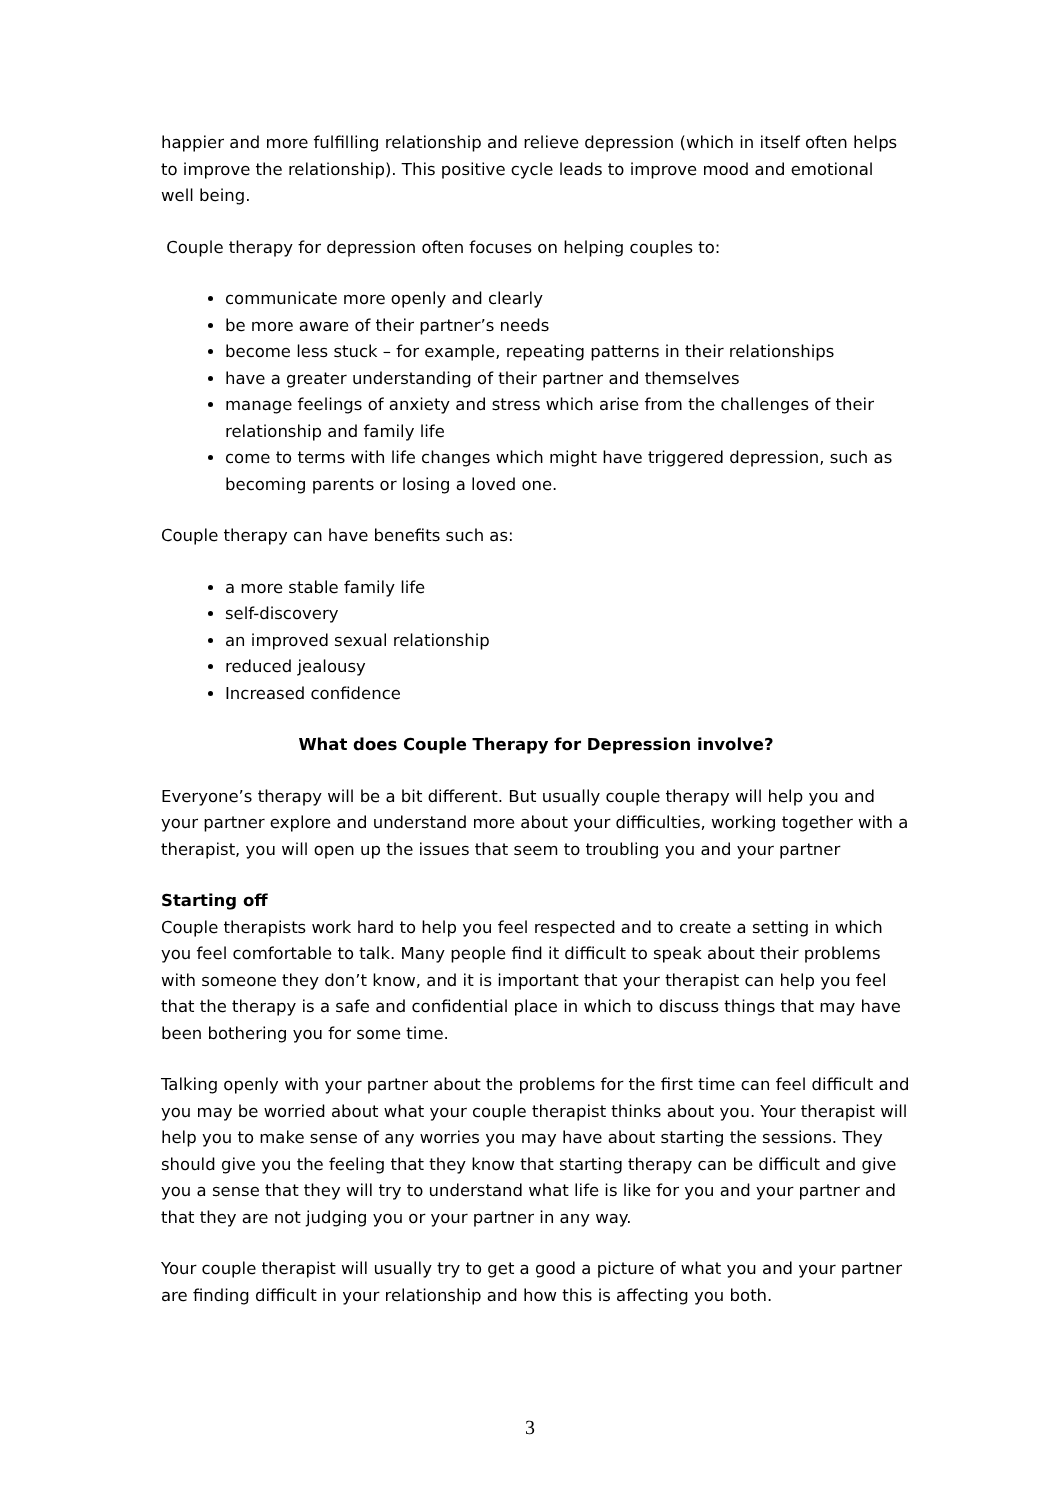happier and more fulfilling relationship and relieve depression (which in itself often helps to improve the relationship). This positive cycle leads to improve mood and emotional well being.
Couple therapy for depression often focuses on helping couples to:
communicate more openly and clearly
be more aware of their partner’s needs
become less stuck – for example, repeating patterns in their relationships
have a greater understanding of their partner and themselves
manage feelings of anxiety and stress which arise from the challenges of their relationship and family life
come to terms with life changes which might have triggered depression, such as becoming parents or losing a loved one.
Couple therapy can have benefits such as:
a more stable family life
self-discovery
an improved sexual relationship
reduced jealousy
Increased confidence
What does Couple Therapy for Depression involve?
Everyone’s therapy will be a bit different. But usually couple therapy will help you and your partner explore and understand more about your difficulties, working together with a therapist, you will open up the issues that seem to troubling you and your partner
Starting off
Couple therapists work hard to help you feel respected and to create a setting in which you feel comfortable to talk. Many people find it difficult to speak about their problems with someone they don’t know, and it is important that your therapist can help you feel that the therapy is a safe and confidential place in which to discuss things that may have been bothering you for some time.
Talking openly with your partner about the problems for the first time can feel difficult and you may be worried about what your couple therapist thinks about you. Your therapist will help you to make sense of any worries you may have about starting the sessions. They should give you the feeling that they know that starting therapy can be difficult and give you a sense that they will try to understand what life is like for you and your partner and that they are not judging you or your partner in any way.
Your couple therapist will usually try to get a good a picture of what you and your partner are finding difficult in your relationship and how this is affecting you both.
3